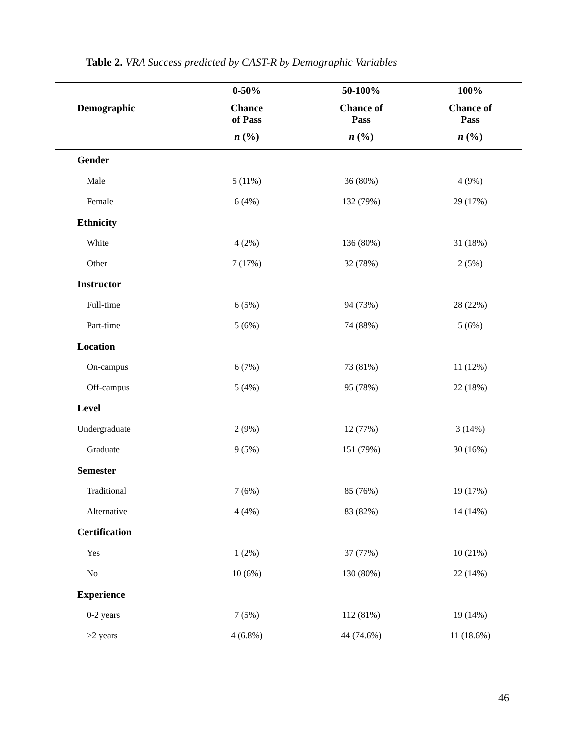Table 2. VRA Success predicted by CAST-R by Demographic Variables
| | 0-50% | 50-100% | 100% |
| --- | --- | --- | --- |
| Demographic | Chance of Pass | Chance of Pass | Chance of Pass |
| | n (%) | n (%) | n (%) |
| Gender | | | |
| Male | 5 (11%) | 36 (80%) | 4 (9%) |
| Female | 6 (4%) | 132 (79%) | 29 (17%) |
| Ethnicity | | | |
| White | 4 (2%) | 136 (80%) | 31 (18%) |
| Other | 7 (17%) | 32 (78%) | 2 (5%) |
| Instructor | | | |
| Full-time | 6 (5%) | 94 (73%) | 28 (22%) |
| Part-time | 5 (6%) | 74 (88%) | 5 (6%) |
| Location | | | |
| On-campus | 6 (7%) | 73 (81%) | 11 (12%) |
| Off-campus | 5 (4%) | 95 (78%) | 22 (18%) |
| Level | | | |
| Undergraduate | 2 (9%) | 12 (77%) | 3 (14%) |
| Graduate | 9 (5%) | 151 (79%) | 30 (16%) |
| Semester | | | |
| Traditional | 7 (6%) | 85 (76%) | 19 (17%) |
| Alternative | 4 (4%) | 83 (82%) | 14 (14%) |
| Certification | | | |
| Yes | 1 (2%) | 37 (77%) | 10 (21%) |
| No | 10 (6%) | 130 (80%) | 22 (14%) |
| Experience | | | |
| 0-2 years | 7 (5%) | 112 (81%) | 19 (14%) |
| >2 years | 4 (6.8%) | 44 (74.6%) | 11 (18.6%) |
46